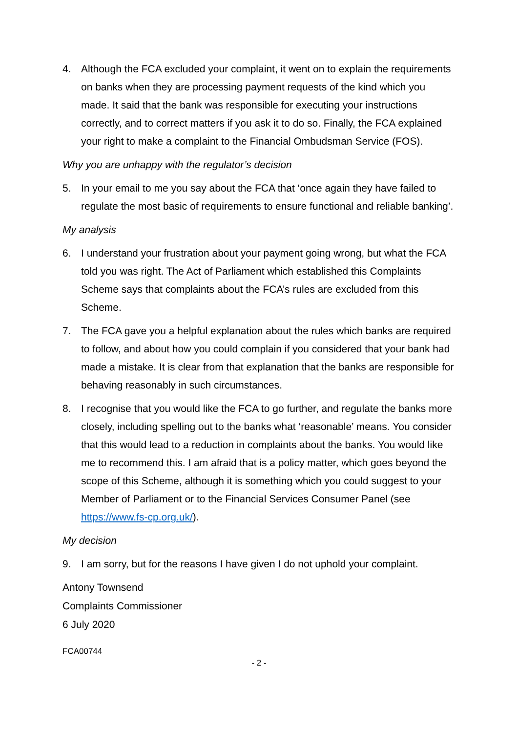4. Although the FCA excluded your complaint, it went on to explain the requirements on banks when they are processing payment requests of the kind which you made. It said that the bank was responsible for executing your instructions correctly, and to correct matters if you ask it to do so. Finally, the FCA explained your right to make a complaint to the Financial Ombudsman Service (FOS).
Why you are unhappy with the regulator’s decision
5. In your email to me you say about the FCA that ‘once again they have failed to regulate the most basic of requirements to ensure functional and reliable banking’.
My analysis
6. I understand your frustration about your payment going wrong, but what the FCA told you was right. The Act of Parliament which established this Complaints Scheme says that complaints about the FCA’s rules are excluded from this Scheme.
7. The FCA gave you a helpful explanation about the rules which banks are required to follow, and about how you could complain if you considered that your bank had made a mistake. It is clear from that explanation that the banks are responsible for behaving reasonably in such circumstances.
8. I recognise that you would like the FCA to go further, and regulate the banks more closely, including spelling out to the banks what ‘reasonable’ means. You consider that this would lead to a reduction in complaints about the banks. You would like me to recommend this. I am afraid that is a policy matter, which goes beyond the scope of this Scheme, although it is something which you could suggest to your Member of Parliament or to the Financial Services Consumer Panel (see https://www.fs-cp.org.uk/).
My decision
9. I am sorry, but for the reasons I have given I do not uphold your complaint.
Antony Townsend
Complaints Commissioner
6 July 2020
FCA00744
- 2 -